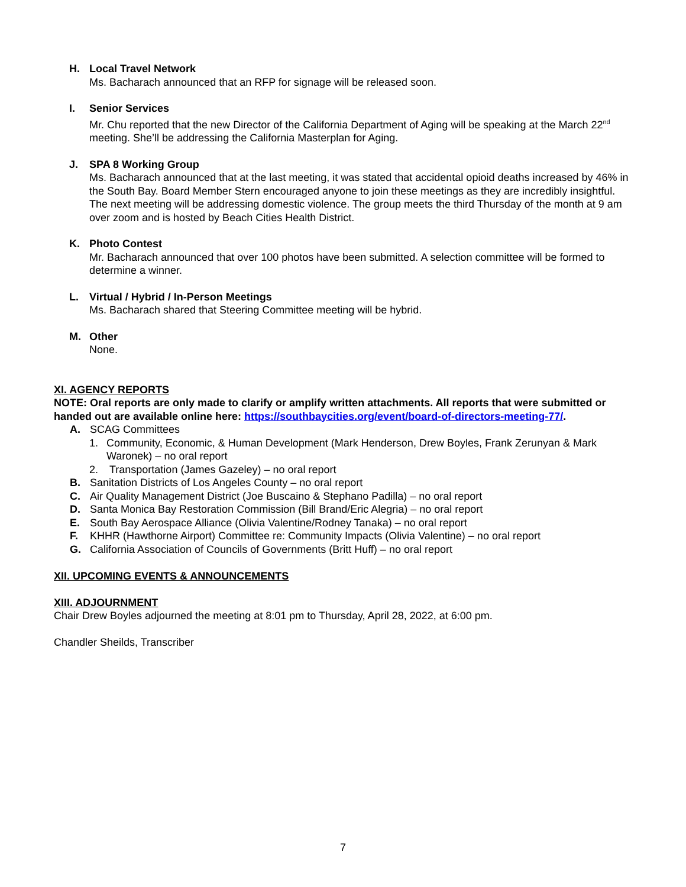H. Local Travel Network
Ms. Bacharach announced that an RFP for signage will be released soon.
I. Senior Services
Mr. Chu reported that the new Director of the California Department of Aging will be speaking at the March 22<sup>nd</sup> meeting. She’ll be addressing the California Masterplan for Aging.
J. SPA 8 Working Group
Ms. Bacharach announced that at the last meeting, it was stated that accidental opioid deaths increased by 46% in the South Bay. Board Member Stern encouraged anyone to join these meetings as they are incredibly insightful. The next meeting will be addressing domestic violence. The group meets the third Thursday of the month at 9 am over zoom and is hosted by Beach Cities Health District.
K. Photo Contest
Mr. Bacharach announced that over 100 photos have been submitted. A selection committee will be formed to determine a winner.
L. Virtual / Hybrid / In-Person Meetings
Ms. Bacharach shared that Steering Committee meeting will be hybrid.
M. Other
None.
XI. AGENCY REPORTS
NOTE: Oral reports are only made to clarify or amplify written attachments. All reports that were submitted or handed out are available online here: https://southbaycities.org/event/board-of-directors-meeting-77/.
A. SCAG Committees
1. Community, Economic, & Human Development (Mark Henderson, Drew Boyles, Frank Zerunyan & Mark Waronek) – no oral report
2. Transportation (James Gazeley) – no oral report
B. Sanitation Districts of Los Angeles County – no oral report
C. Air Quality Management District (Joe Buscaino & Stephano Padilla) – no oral report
D. Santa Monica Bay Restoration Commission (Bill Brand/Eric Alegria) – no oral report
E. South Bay Aerospace Alliance (Olivia Valentine/Rodney Tanaka) – no oral report
F. KHHR (Hawthorne Airport) Committee re: Community Impacts (Olivia Valentine) – no oral report
G. California Association of Councils of Governments (Britt Huff) – no oral report
XII. UPCOMING EVENTS & ANNOUNCEMENTS
XIII. ADJOURNMENT
Chair Drew Boyles adjourned the meeting at 8:01 pm to Thursday, April 28, 2022, at 6:00 pm.
Chandler Sheilds, Transcriber
7